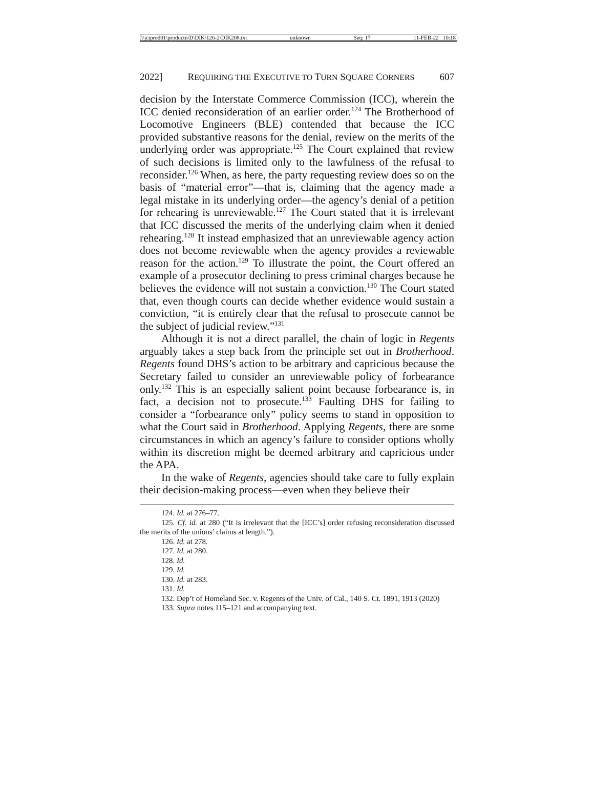\\jciprod01\productn\D\DIK\126-2\DIK208.txt unknown Seq: 17 11-FEB-22 10:18
2022] REQUIRING THE EXECUTIVE TO TURN SQUARE CORNERS 607
decision by the Interstate Commerce Commission (ICC), wherein the ICC denied reconsideration of an earlier order.<sup>124</sup> The Brotherhood of Locomotive Engineers (BLE) contended that because the ICC provided substantive reasons for the denial, review on the merits of the underlying order was appropriate.<sup>125</sup> The Court explained that review of such decisions is limited only to the lawfulness of the refusal to reconsider.<sup>126</sup> When, as here, the party requesting review does so on the basis of “material error”—that is, claiming that the agency made a legal mistake in its underlying order—the agency’s denial of a petition for rehearing is unreviewable.<sup>127</sup> The Court stated that it is irrelevant that ICC discussed the merits of the underlying claim when it denied rehearing.<sup>128</sup> It instead emphasized that an unreviewable agency action does not become reviewable when the agency provides a reviewable reason for the action.<sup>129</sup> To illustrate the point, the Court offered an example of a prosecutor declining to press criminal charges because he believes the evidence will not sustain a conviction.<sup>130</sup> The Court stated that, even though courts can decide whether evidence would sustain a conviction, “it is entirely clear that the refusal to prosecute cannot be the subject of judicial review.”<sup>131</sup>
Although it is not a direct parallel, the chain of logic in Regents arguably takes a step back from the principle set out in Brotherhood. Regents found DHS’s action to be arbitrary and capricious because the Secretary failed to consider an unreviewable policy of forbearance only.<sup>132</sup> This is an especially salient point because forbearance is, in fact, a decision not to prosecute.<sup>133</sup> Faulting DHS for failing to consider a “forbearance only” policy seems to stand in opposition to what the Court said in Brotherhood. Applying Regents, there are some circumstances in which an agency’s failure to consider options wholly within its discretion might be deemed arbitrary and capricious under the APA.
In the wake of Regents, agencies should take care to fully explain their decision-making process—even when they believe their
124. Id. at 276–77.
125. Cf. id. at 280 (“It is irrelevant that the [ICC’s] order refusing reconsideration discussed the merits of the unions’ claims at length.”).
126. Id. at 278.
127. Id. at 280.
128. Id.
129. Id.
130. Id. at 283.
131. Id.
132. Dep’t of Homeland Sec. v. Regents of the Univ. of Cal., 140 S. Ct. 1891, 1913 (2020)
133. Supra notes 115–121 and accompanying text.